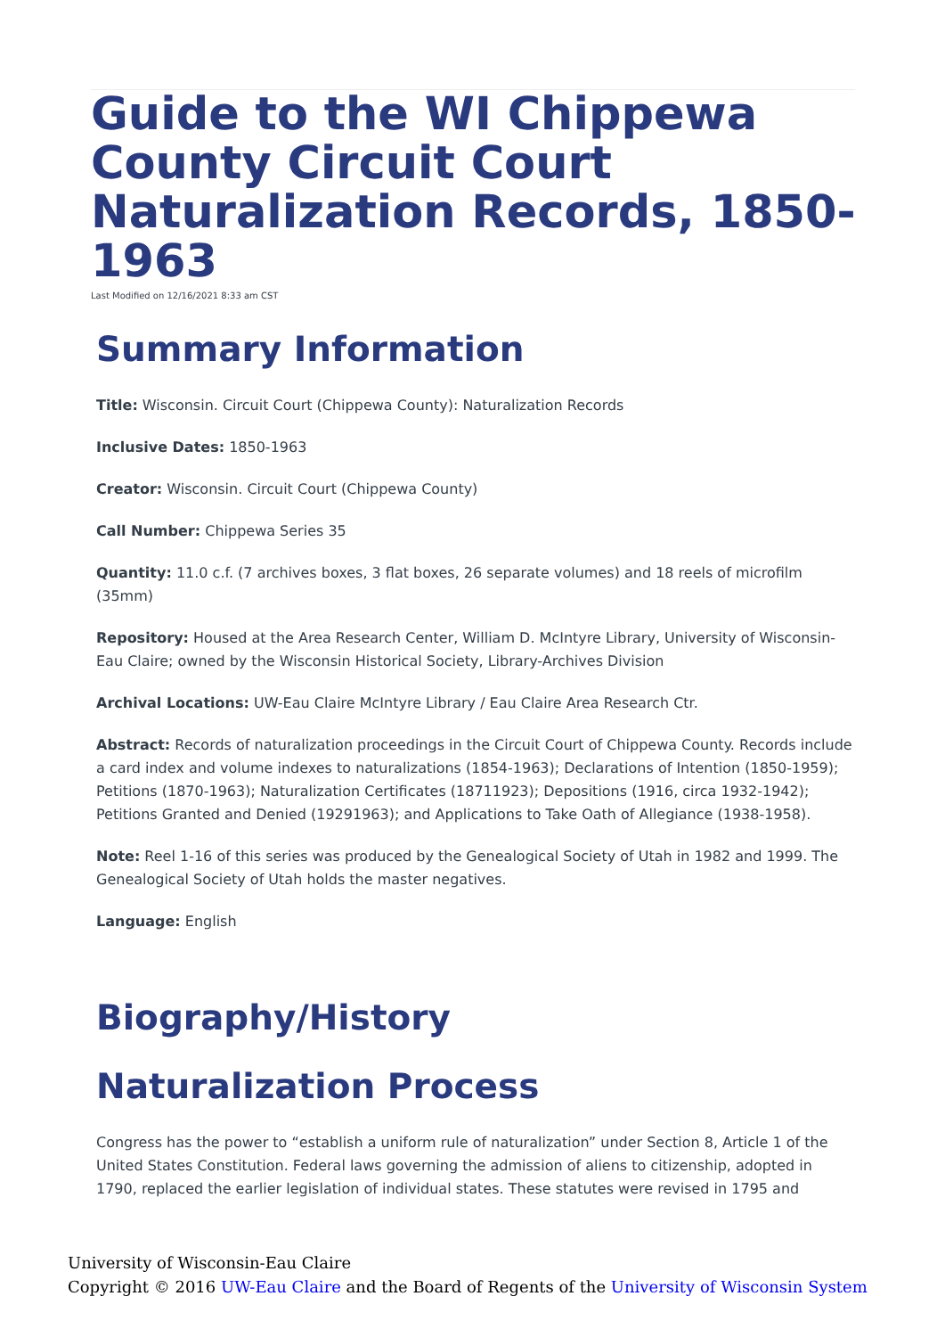Guide to the WI Chippewa County Circuit Court Naturalization Records, 1850-1963
Last Modified on 12/16/2021 8:33 am CST
Summary Information
Title: Wisconsin. Circuit Court (Chippewa County): Naturalization Records
Inclusive Dates: 1850-1963
Creator: Wisconsin. Circuit Court (Chippewa County)
Call Number: Chippewa Series 35
Quantity: 11.0 c.f. (7 archives boxes, 3 flat boxes, 26 separate volumes) and 18 reels of microfilm (35mm)
Repository: Housed at the Area Research Center, William D. McIntyre Library, University of Wisconsin-Eau Claire; owned by the Wisconsin Historical Society, Library-Archives Division
Archival Locations: UW-Eau Claire McIntyre Library / Eau Claire Area Research Ctr.
Abstract: Records of naturalization proceedings in the Circuit Court of Chippewa County. Records include a card index and volume indexes to naturalizations (1854-1963); Declarations of Intention (1850-1959); Petitions (1870-1963); Naturalization Certificates (18711923); Depositions (1916, circa 1932-1942); Petitions Granted and Denied (19291963); and Applications to Take Oath of Allegiance (1938-1958).
Note: Reel 1-16 of this series was produced by the Genealogical Society of Utah in 1982 and 1999. The Genealogical Society of Utah holds the master negatives.
Language: English
Biography/History
Naturalization Process
Congress has the power to “establish a uniform rule of naturalization” under Section 8, Article 1 of the United States Constitution. Federal laws governing the admission of aliens to citizenship, adopted in 1790, replaced the earlier legislation of individual states. These statutes were revised in 1795 and
University of Wisconsin-Eau Claire
Copyright © 2016 UW-Eau Claire and the Board of Regents of the University of Wisconsin System